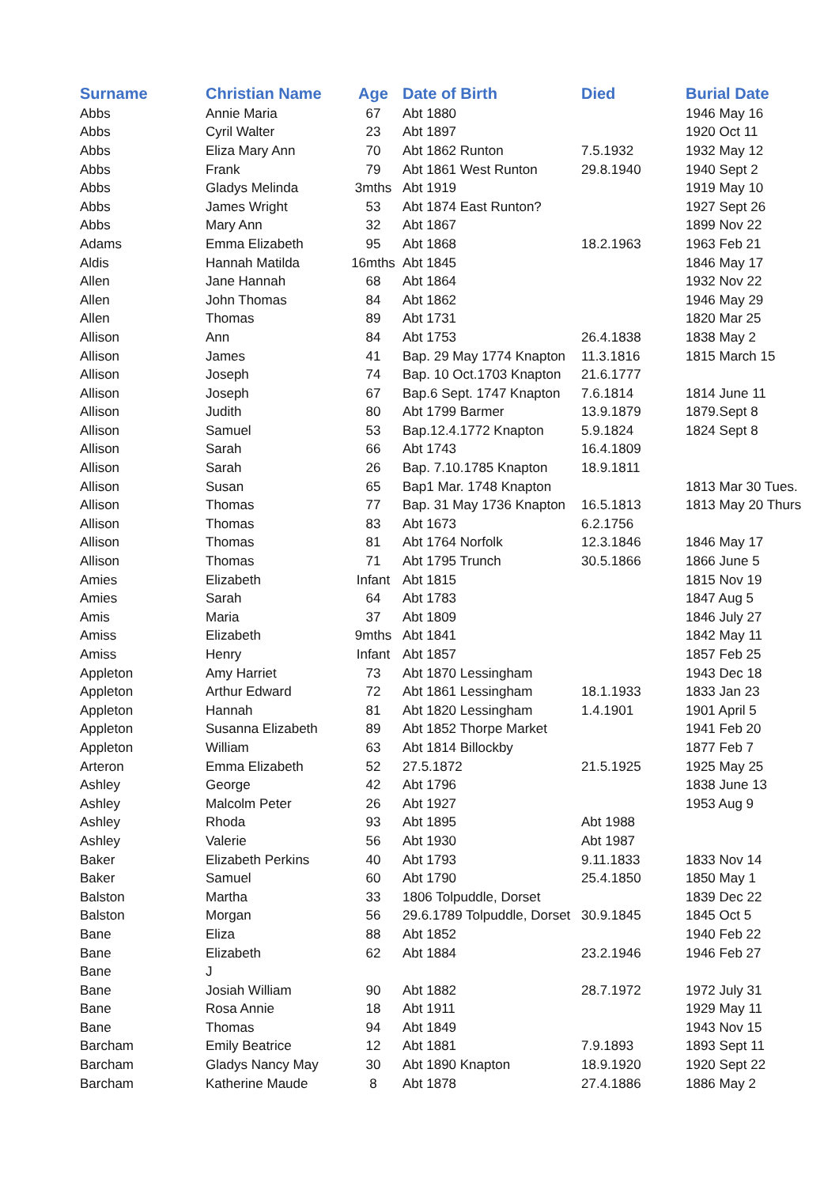| Surname | Christian Name | Age | Date of Birth | Died | Burial Date |
| --- | --- | --- | --- | --- | --- |
| Abbs | Annie Maria | 67 | Abt 1880 | | 1946 May 16 |
| Abbs | Cyril Walter | 23 | Abt 1897 | | 1920 Oct 11 |
| Abbs | Eliza Mary Ann | 70 | Abt 1862 Runton | 7.5.1932 | 1932 May 12 |
| Abbs | Frank | 79 | Abt 1861 West Runton | 29.8.1940 | 1940 Sept 2 |
| Abbs | Gladys Melinda | 3mths | Abt 1919 | | 1919 May 10 |
| Abbs | James Wright | 53 | Abt 1874 East Runton? | | 1927 Sept 26 |
| Abbs | Mary Ann | 32 | Abt 1867 | | 1899 Nov 22 |
| Adams | Emma Elizabeth | 95 | Abt 1868 | 18.2.1963 | 1963 Feb 21 |
| Aldis | Hannah Matilda | 16mths | Abt 1845 | | 1846 May 17 |
| Allen | Jane Hannah | 68 | Abt 1864 | | 1932 Nov 22 |
| Allen | John Thomas | 84 | Abt 1862 | | 1946 May 29 |
| Allen | Thomas | 89 | Abt 1731 | | 1820 Mar 25 |
| Allison | Ann | 84 | Abt 1753 | 26.4.1838 | 1838 May 2 |
| Allison | James | 41 | Bap. 29 May 1774 Knapton | 11.3.1816 | 1815 March 15 |
| Allison | Joseph | 74 | Bap. 10 Oct.1703 Knapton | 21.6.1777 | |
| Allison | Joseph | 67 | Bap.6 Sept. 1747 Knapton | 7.6.1814 | 1814 June 11 |
| Allison | Judith | 80 | Abt 1799 Barmer | 13.9.1879 | 1879.Sept 8 |
| Allison | Samuel | 53 | Bap.12.4.1772 Knapton | 5.9.1824 | 1824 Sept 8 |
| Allison | Sarah | 66 | Abt 1743 | 16.4.1809 | |
| Allison | Sarah | 26 | Bap. 7.10.1785 Knapton | 18.9.1811 | |
| Allison | Susan | 65 | Bap1 Mar. 1748 Knapton | | 1813 Mar 30 Tues. |
| Allison | Thomas | 77 | Bap. 31 May 1736 Knapton | 16.5.1813 | 1813 May 20 Thurs |
| Allison | Thomas | 83 | Abt 1673 | 6.2.1756 | |
| Allison | Thomas | 81 | Abt 1764 Norfolk | 12.3.1846 | 1846 May 17 |
| Allison | Thomas | 71 | Abt 1795 Trunch | 30.5.1866 | 1866 June 5 |
| Amies | Elizabeth | Infant | Abt 1815 | | 1815 Nov 19 |
| Amies | Sarah | 64 | Abt 1783 | | 1847 Aug 5 |
| Amis | Maria | 37 | Abt 1809 | | 1846 July 27 |
| Amiss | Elizabeth | 9mths | Abt 1841 | | 1842 May 11 |
| Amiss | Henry | Infant | Abt 1857 | | 1857 Feb 25 |
| Appleton | Amy Harriet | 73 | Abt 1870 Lessingham | | 1943 Dec 18 |
| Appleton | Arthur Edward | 72 | Abt 1861 Lessingham | 18.1.1933 | 1833 Jan 23 |
| Appleton | Hannah | 81 | Abt 1820 Lessingham | 1.4.1901 | 1901 April 5 |
| Appleton | Susanna Elizabeth | 89 | Abt 1852 Thorpe Market | | 1941 Feb 20 |
| Appleton | William | 63 | Abt 1814 Billockby | | 1877 Feb 7 |
| Arteron | Emma Elizabeth | 52 | 27.5.1872 | 21.5.1925 | 1925 May 25 |
| Ashley | George | 42 | Abt 1796 | | 1838 June 13 |
| Ashley | Malcolm Peter | 26 | Abt 1927 | | 1953 Aug 9 |
| Ashley | Rhoda | 93 | Abt 1895 | Abt 1988 | |
| Ashley | Valerie | 56 | Abt 1930 | Abt 1987 | |
| Baker | Elizabeth Perkins | 40 | Abt 1793 | 9.11.1833 | 1833 Nov 14 |
| Baker | Samuel | 60 | Abt 1790 | 25.4.1850 | 1850 May 1 |
| Balston | Martha | 33 | 1806 Tolpuddle, Dorset | | 1839 Dec 22 |
| Balston | Morgan | 56 | 29.6.1789 Tolpuddle, Dorset | 30.9.1845 | 1845 Oct 5 |
| Bane | Eliza | 88 | Abt 1852 | | 1940 Feb 22 |
| Bane | Elizabeth | 62 | Abt 1884 | 23.2.1946 | 1946 Feb 27 |
| Bane | J | | | | |
| Bane | Josiah William | 90 | Abt 1882 | 28.7.1972 | 1972 July 31 |
| Bane | Rosa Annie | 18 | Abt 1911 | | 1929 May 11 |
| Bane | Thomas | 94 | Abt 1849 | | 1943 Nov 15 |
| Barcham | Emily Beatrice | 12 | Abt 1881 | 7.9.1893 | 1893 Sept 11 |
| Barcham | Gladys Nancy May | 30 | Abt 1890 Knapton | 18.9.1920 | 1920 Sept 22 |
| Barcham | Katherine Maude | 8 | Abt 1878 | 27.4.1886 | 1886 May 2 |